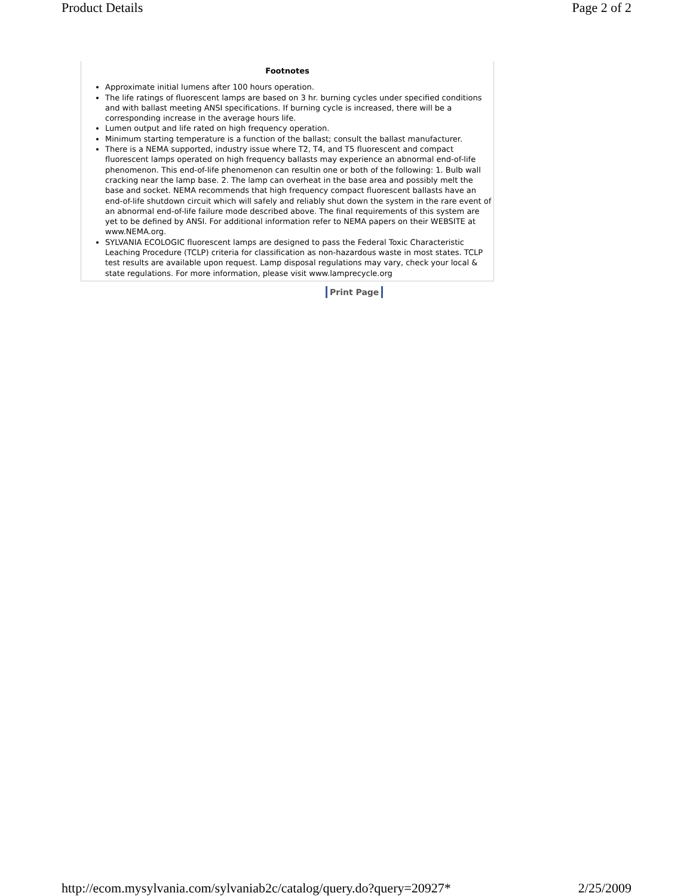Product Details Page 2 of 2
Footnotes
Approximate initial lumens after 100 hours operation.
The life ratings of fluorescent lamps are based on 3 hr. burning cycles under specified conditions and with ballast meeting ANSI specifications. If burning cycle is increased, there will be a corresponding increase in the average hours life.
Lumen output and life rated on high frequency operation.
Minimum starting temperature is a function of the ballast; consult the ballast manufacturer.
There is a NEMA supported, industry issue where T2, T4, and T5 fluorescent and compact fluorescent lamps operated on high frequency ballasts may experience an abnormal end-of-life phenomenon. This end-of-life phenomenon can resultin one or both of the following: 1. Bulb wall cracking near the lamp base. 2. The lamp can overheat in the base area and possibly melt the base and socket. NEMA recommends that high frequency compact fluorescent ballasts have an end-of-life shutdown circuit which will safely and reliably shut down the system in the rare event of an abnormal end-of-life failure mode described above. The final requirements of this system are yet to be defined by ANSI. For additional information refer to NEMA papers on their WEBSITE at www.NEMA.org.
SYLVANIA ECOLOGIC fluorescent lamps are designed to pass the Federal Toxic Characteristic Leaching Procedure (TCLP) criteria for classification as non-hazardous waste in most states. TCLP test results are available upon request. Lamp disposal regulations may vary, check your local & state regulations. For more information, please visit www.lamprecycle.org
Print Page
http://ecom.mysylvania.com/sylvaniab2c/catalog/query.do?query=20927* 2/25/2009